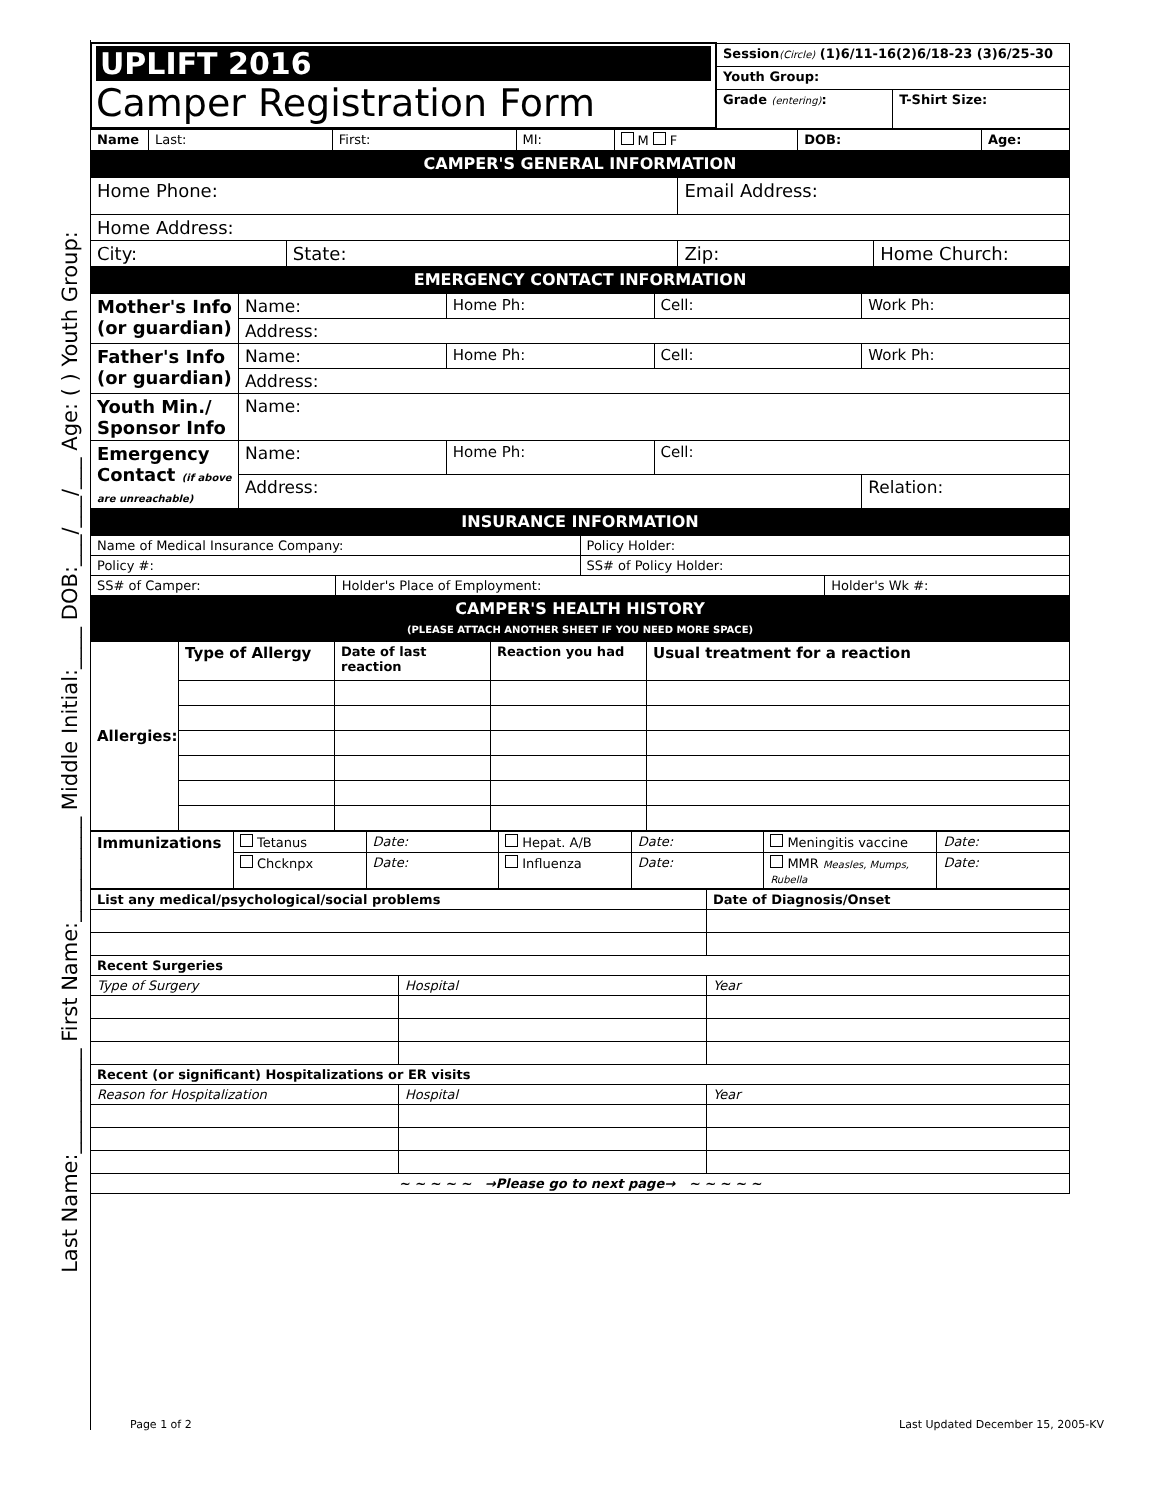Last Name:__________ First Name:__________ Middle Initial:____ DOB:___/___/___ Age: ( ) Youth Group:
| UPLIFT 2016 Camper Registration Form | Session (Circle) (1)6/11-16(2)6/18-23 (3)6/25-30 | |
| | Youth Group: | |
| | Grade (entering) : | T-Shirt Size: |
| Name | Last: | First: | MI: | M F | DOB: | Age: |
| CAMPER'S GENERAL INFORMATION | | | | | | |
| Home Phone: | | Email Address: | |
| Home Address: | | | |
| City: | State: | Zip: | Home Church: |
| EMERGENCY CONTACT INFORMATION | | | |
| Mother's Info (or guardian) | Name: | Home Ph: | Cell: | Work Ph: |
| | Address: | | | |
| Father's Info (or guardian) | Name: | Home Ph: | Cell: | Work Ph: |
| | Address: | | | |
| Youth Min./ Sponsor Info | Name: | | | |
| Emergency Contact (if above are unreachable) | Name: | Home Ph: | Cell: | |
| | Address: | | | Relation: |
| INSURANCE INFORMATION | | | | |
| Name of Medical Insurance Company: | | Policy Holder: | |
| Policy #: | | SS# of Policy Holder: | |
| SS# of Camper: | Holder's Place of Employment: | | Holder's Wk #: |
| CAMPER'S HEALTH HISTORY (PLEASE ATTACH ANOTHER SHEET IF YOU NEED MORE SPACE) | | | |
| Allergies: | Type of Allergy | Date of last reaction | Reaction you had | Usual treatment for a reaction |
| Immunizations | Tetanus | Date: | Hepat. A/B | Date: | Meningitis vaccine | Date: |
| | Chcknpx | Date: | Influenza | Date: | MMR Measles, Mumps, Rubella | Date: |
| List any medical/psychological/social problems | | Date of Diagnosis/Onset |
| Recent Surgeries | | |
| Type of Surgery | Hospital | Year |
| Recent (or significant) Hospitalizations or ER visits | | |
| Reason for Hospitalization | Hospital | Year |
| ~ ~ ~ ~ ~ →Please go to next page→ ~ ~ ~ ~ ~ | | |
Page 1 of 2
Last Updated December 15, 2005-KV